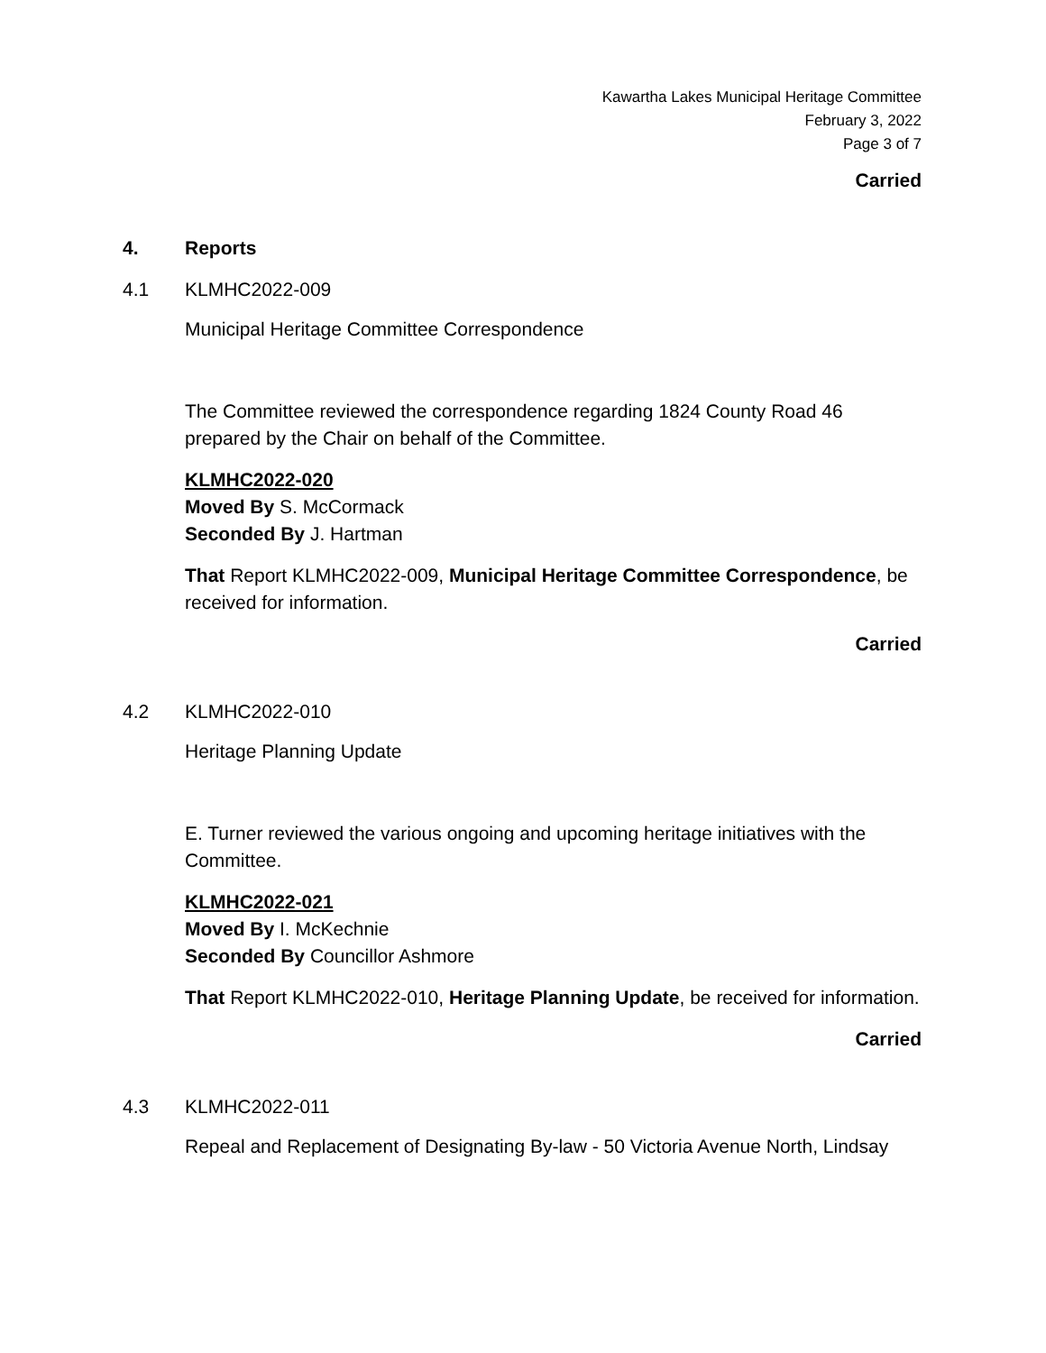Kawartha Lakes Municipal Heritage Committee
February 3, 2022
Page 3 of 7
Carried
4. Reports
4.1 KLMHC2022-009
Municipal Heritage Committee Correspondence
The Committee reviewed the correspondence regarding 1824 County Road 46 prepared by the Chair on behalf of the Committee.
KLMHC2022-020
Moved By S. McCormack
Seconded By J. Hartman
That Report KLMHC2022-009, Municipal Heritage Committee Correspondence, be received for information.
Carried
4.2 KLMHC2022-010
Heritage Planning Update
E. Turner reviewed the various ongoing and upcoming heritage initiatives with the Committee.
KLMHC2022-021
Moved By I. McKechnie
Seconded By Councillor Ashmore
That Report KLMHC2022-010, Heritage Planning Update, be received for information.
Carried
4.3 KLMHC2022-011
Repeal and Replacement of Designating By-law - 50 Victoria Avenue North, Lindsay